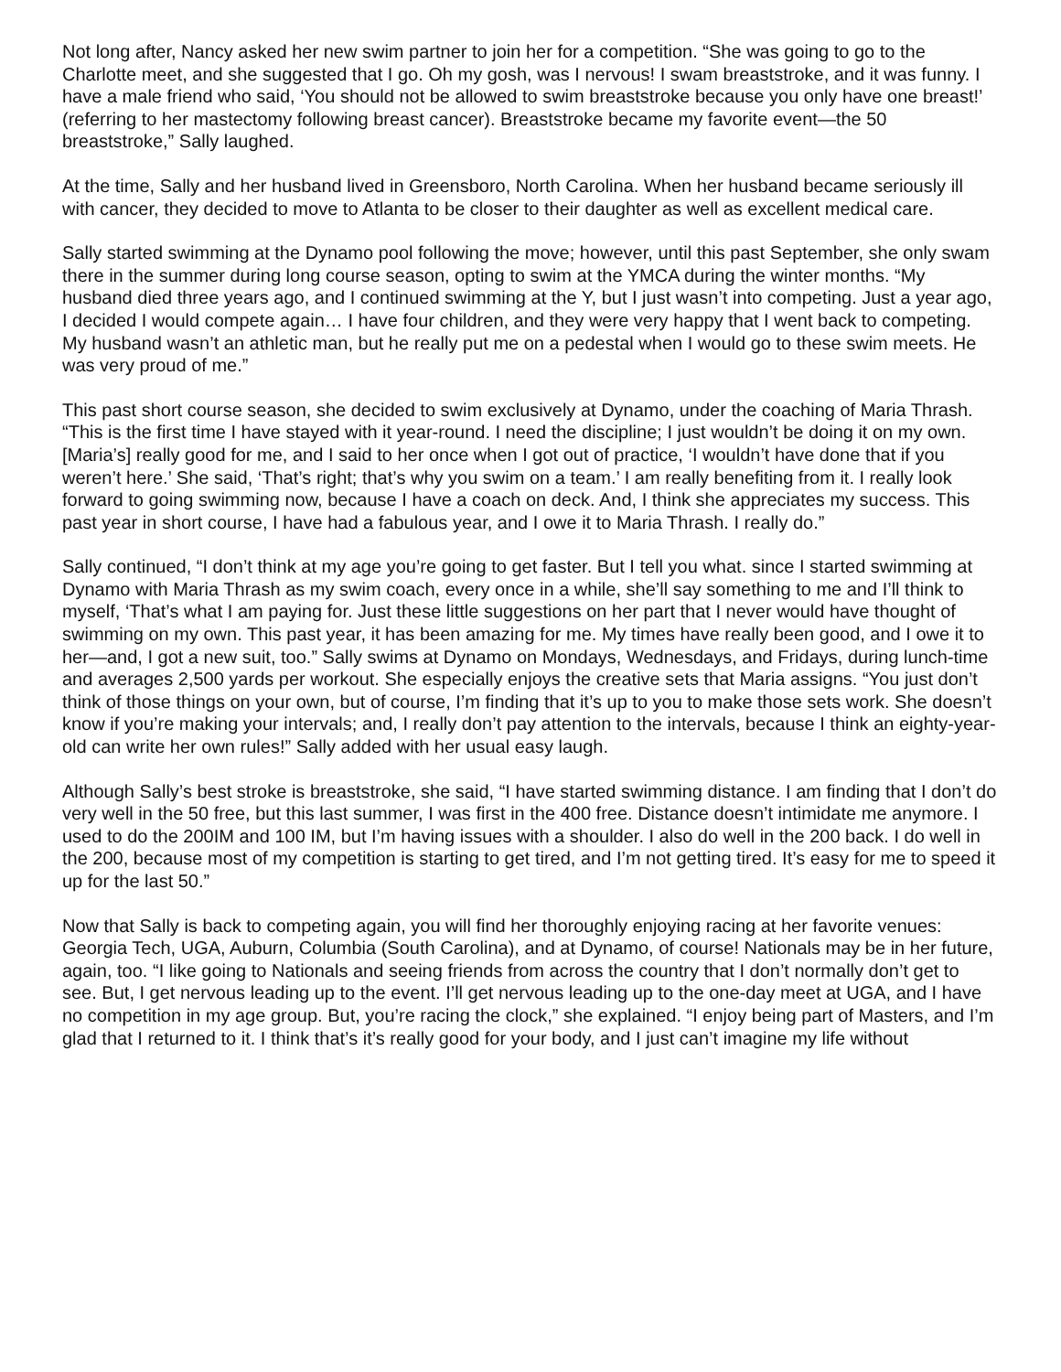Not long after, Nancy asked her new swim partner to join her for a competition. “She was going to go to the Charlotte meet, and she suggested that I go. Oh my gosh, was I nervous! I swam breaststroke, and it was funny. I have a male friend who said, ‘You should not be allowed to swim breaststroke because you only have one breast!’ (referring to her mastectomy following breast cancer). Breaststroke became my favorite event—the 50 breaststroke,” Sally laughed.
At the time, Sally and her husband lived in Greensboro, North Carolina. When her husband became seriously ill with cancer, they decided to move to Atlanta to be closer to their daughter as well as excellent medical care.
Sally started swimming at the Dynamo pool following the move; however, until this past September, she only swam there in the summer during long course season, opting to swim at the YMCA during the winter months. “My husband died three years ago, and I continued swimming at the Y, but I just wasn’t into competing. Just a year ago, I decided I would compete again… I have four children, and they were very happy that I went back to competing. My husband wasn’t an athletic man, but he really put me on a pedestal when I would go to these swim meets. He was very proud of me.”
This past short course season, she decided to swim exclusively at Dynamo, under the coaching of Maria Thrash. “This is the first time I have stayed with it year-round. I need the discipline; I just wouldn’t be doing it on my own. [Maria’s] really good for me, and I said to her once when I got out of practice, ‘I wouldn’t have done that if you weren’t here.’ She said, ‘That’s right; that’s why you swim on a team.’ I am really benefiting from it. I really look forward to going swimming now, because I have a coach on deck. And, I think she appreciates my success. This past year in short course, I have had a fabulous year, and I owe it to Maria Thrash. I really do.”
Sally continued, “I don’t think at my age you’re going to get faster. But I tell you what. since I started swimming at Dynamo with Maria Thrash as my swim coach, every once in a while, she’ll say something to me and I’ll think to myself, ‘That’s what I am paying for. Just these little suggestions on her part that I never would have thought of swimming on my own. This past year, it has been amazing for me. My times have really been good, and I owe it to her—and, I got a new suit, too.” Sally swims at Dynamo on Mondays, Wednesdays, and Fridays, during lunch-time and averages 2,500 yards per workout. She especially enjoys the creative sets that Maria assigns. “You just don’t think of those things on your own, but of course, I’m finding that it’s up to you to make those sets work. She doesn’t know if you’re making your intervals; and, I really don’t pay attention to the intervals, because I think an eighty-year-old can write her own rules!” Sally added with her usual easy laugh.
Although Sally’s best stroke is breaststroke, she said, “I have started swimming distance. I am finding that I don’t do very well in the 50 free, but this last summer, I was first in the 400 free. Distance doesn’t intimidate me anymore. I used to do the 200IM and 100 IM, but I’m having issues with a shoulder. I also do well in the 200 back. I do well in the 200, because most of my competition is starting to get tired, and I’m not getting tired. It’s easy for me to speed it up for the last 50.”
Now that Sally is back to competing again, you will find her thoroughly enjoying racing at her favorite venues: Georgia Tech, UGA, Auburn, Columbia (South Carolina), and at Dynamo, of course! Nationals may be in her future, again, too. “I like going to Nationals and seeing friends from across the country that I don’t normally don’t get to see. But, I get nervous leading up to the event. I’ll get nervous leading up to the one-day meet at UGA, and I have no competition in my age group. But, you’re racing the clock,” she explained. “I enjoy being part of Masters, and I’m glad that I returned to it. I think that’s it’s really good for your body, and I just can’t imagine my life without